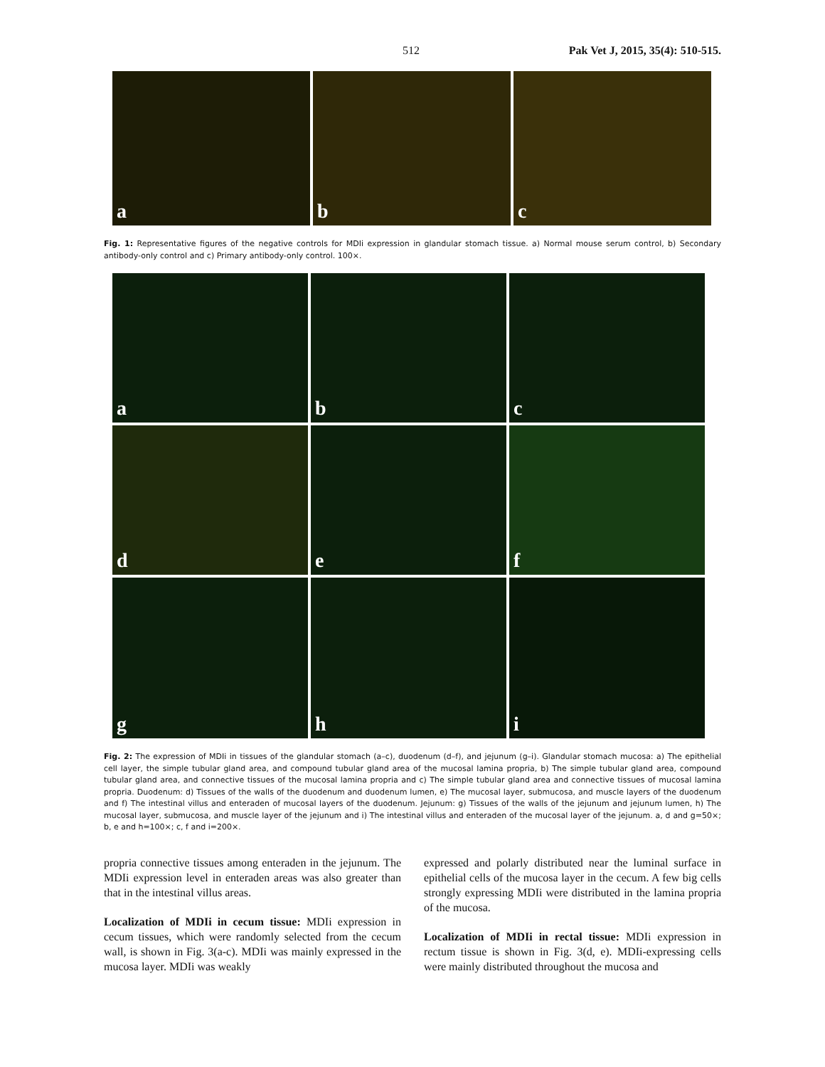512 Pak Vet J, 2015, 35(4): 510-515.
a b c
Fig. 1: Representative figures of the negative controls for MDIi expression in glandular stomach tissue. a) Normal mouse serum control, b) Secondary antibody-only control and c) Primary antibody-only control. 100×.
a b c
d e f
g h i
Fig. 2: The expression of MDIi in tissues of the glandular stomach (a–c), duodenum (d–f), and jejunum (g–i). Glandular stomach mucosa: a) The epithelial cell layer, the simple tubular gland area, and compound tubular gland area of the mucosal lamina propria, b) The simple tubular gland area, compound tubular gland area, and connective tissues of the mucosal lamina propria and c) The simple tubular gland area and connective tissues of mucosal lamina propria. Duodenum: d) Tissues of the walls of the duodenum and duodenum lumen, e) The mucosal layer, submucosa, and muscle layers of the duodenum and f) The intestinal villus and enteraden of mucosal layers of the duodenum. Jejunum: g) Tissues of the walls of the jejunum and jejunum lumen, h) The mucosal layer, submucosa, and muscle layer of the jejunum and i) The intestinal villus and enteraden of the mucosal layer of the jejunum. a, d and g=50×; b, e and h=100×; c, f and i=200×.
propria connective tissues among enteraden in the jejunum. The MDIi expression level in enteraden areas was also greater than that in the intestinal villus areas.
Localization of MDIi in cecum tissue: MDIi expression in cecum tissues, which were randomly selected from the cecum wall, is shown in Fig. 3(a-c). MDIi was mainly expressed in the mucosa layer. MDIi was weakly
expressed and polarly distributed near the luminal surface in epithelial cells of the mucosa layer in the cecum. A few big cells strongly expressing MDIi were distributed in the lamina propria of the mucosa.
Localization of MDIi in rectal tissue: MDIi expression in rectum tissue is shown in Fig. 3(d, e). MDIi-expressing cells were mainly distributed throughout the mucosa and